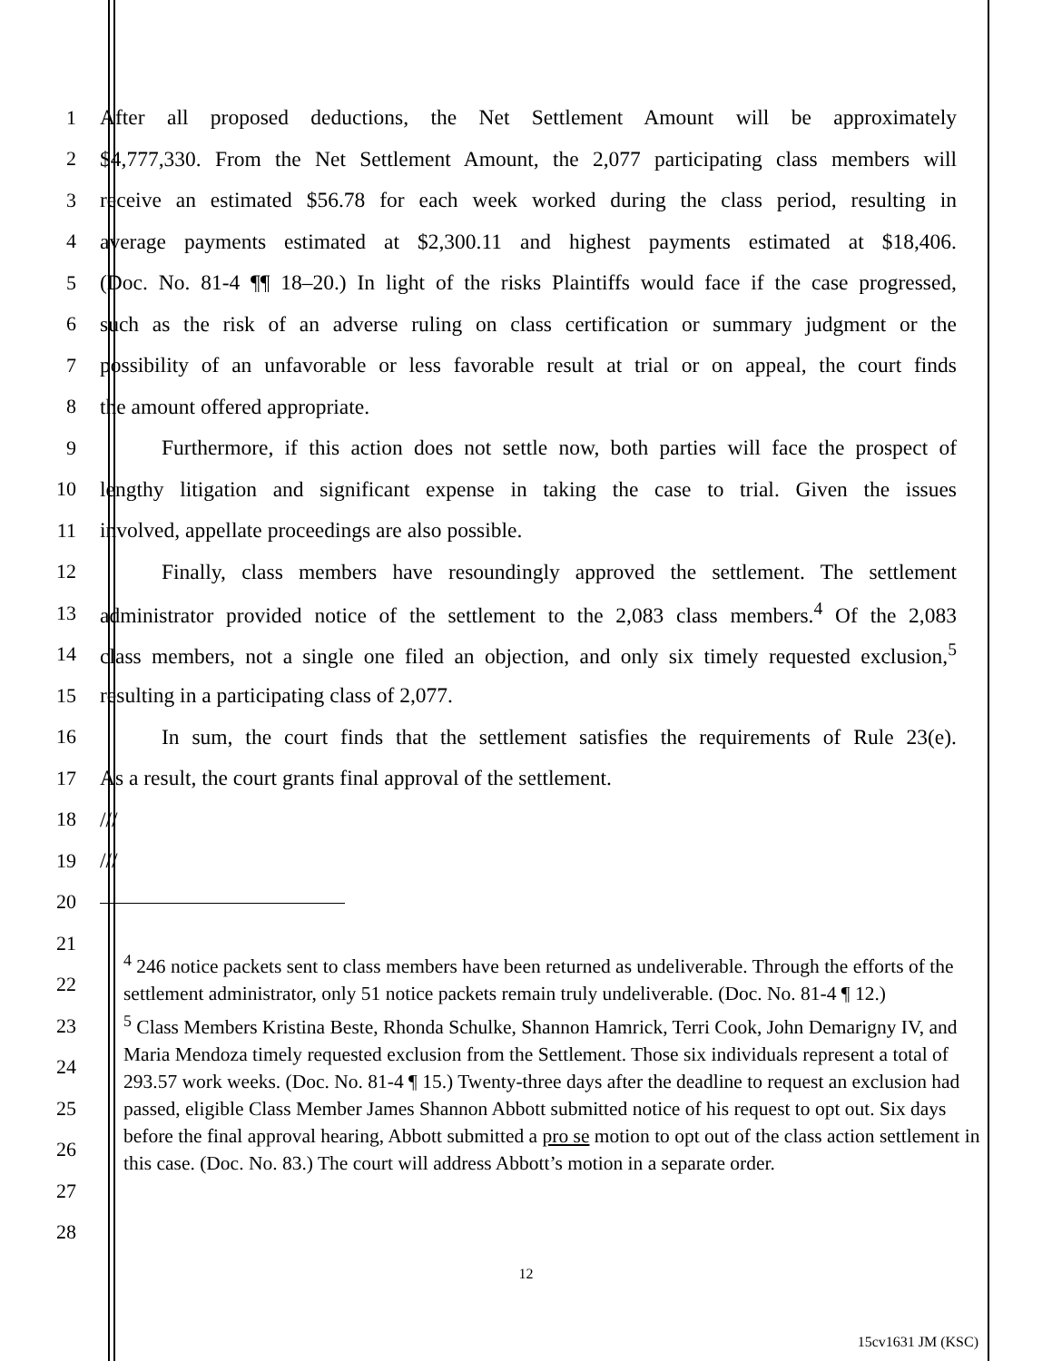1 After all proposed deductions, the Net Settlement Amount will be approximately
2 $4,777,330. From the Net Settlement Amount, the 2,077 participating class members will
3 receive an estimated $56.78 for each week worked during the class period, resulting in
4 average payments estimated at $2,300.11 and highest payments estimated at $18,406.
5 (Doc. No. 81-4 ¶¶ 18–20.) In light of the risks Plaintiffs would face if the case progressed,
6 such as the risk of an adverse ruling on class certification or summary judgment or the
7 possibility of an unfavorable or less favorable result at trial or on appeal, the court finds
8 the amount offered appropriate.
9 Furthermore, if this action does not settle now, both parties will face the prospect of
10 lengthy litigation and significant expense in taking the case to trial. Given the issues
11 involved, appellate proceedings are also possible.
12 Finally, class members have resoundingly approved the settlement. The settlement
13 administrator provided notice of the settlement to the 2,083 class members.<sup>4</sup> Of the 2,083
14 class members, not a single one filed an objection, and only six timely requested exclusion,<sup>5</sup>
15 resulting in a participating class of 2,077.
16 In sum, the court finds that the settlement satisfies the requirements of Rule 23(e).
17 As a result, the court grants final approval of the settlement.
18 ///
19 ///
20
21
22
23
24
25
26
27
28
<sup>4</sup> 246 notice packets sent to class members have been returned as undeliverable. Through the efforts of the settlement administrator, only 51 notice packets remain truly undeliverable. (Doc. No. 81-4 ¶ 12.)
<sup>5</sup> Class Members Kristina Beste, Rhonda Schulke, Shannon Hamrick, Terri Cook, John Demarigny IV, and Maria Mendoza timely requested exclusion from the Settlement. Those six individuals represent a total of 293.57 work weeks. (Doc. No. 81-4 ¶ 15.) Twenty-three days after the deadline to request an exclusion had passed, eligible Class Member James Shannon Abbott submitted notice of his request to opt out. Six days before the final approval hearing, Abbott submitted a pro se motion to opt out of the class action settlement in this case. (Doc. No. 83.) The court will address Abbott’s motion in a separate order.
12
15cv1631 JM (KSC)